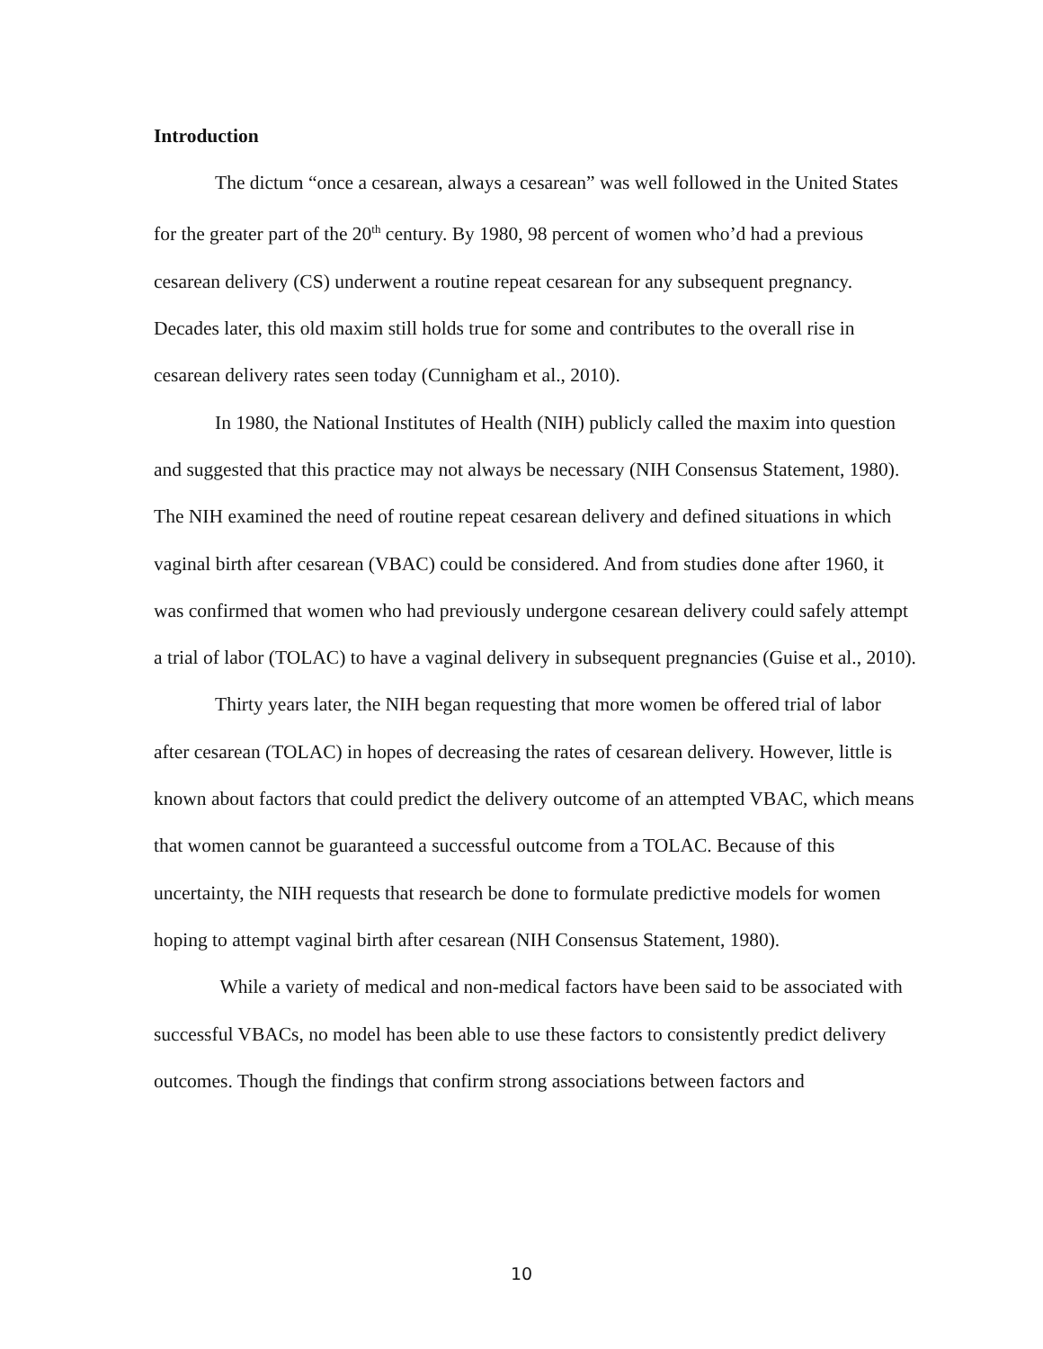Introduction
The dictum “once a cesarean, always a cesarean” was well followed in the United States for the greater part of the 20<sup>th</sup> century. By 1980, 98 percent of women who’d had a previous cesarean delivery (CS) underwent a routine repeat cesarean for any subsequent pregnancy. Decades later, this old maxim still holds true for some and contributes to the overall rise in cesarean delivery rates seen today (Cunnigham et al., 2010).
In 1980, the National Institutes of Health (NIH) publicly called the maxim into question and suggested that this practice may not always be necessary (NIH Consensus Statement, 1980). The NIH examined the need of routine repeat cesarean delivery and defined situations in which vaginal birth after cesarean (VBAC) could be considered. And from studies done after 1960, it was confirmed that women who had previously undergone cesarean delivery could safely attempt a trial of labor (TOLAC) to have a vaginal delivery in subsequent pregnancies (Guise et al., 2010).
Thirty years later, the NIH began requesting that more women be offered trial of labor after cesarean (TOLAC) in hopes of decreasing the rates of cesarean delivery. However, little is known about factors that could predict the delivery outcome of an attempted VBAC, which means that women cannot be guaranteed a successful outcome from a TOLAC. Because of this uncertainty, the NIH requests that research be done to formulate predictive models for women hoping to attempt vaginal birth after cesarean (NIH Consensus Statement, 1980).
While a variety of medical and non-medical factors have been said to be associated with successful VBACs, no model has been able to use these factors to consistently predict delivery outcomes. Though the findings that confirm strong associations between factors and
10